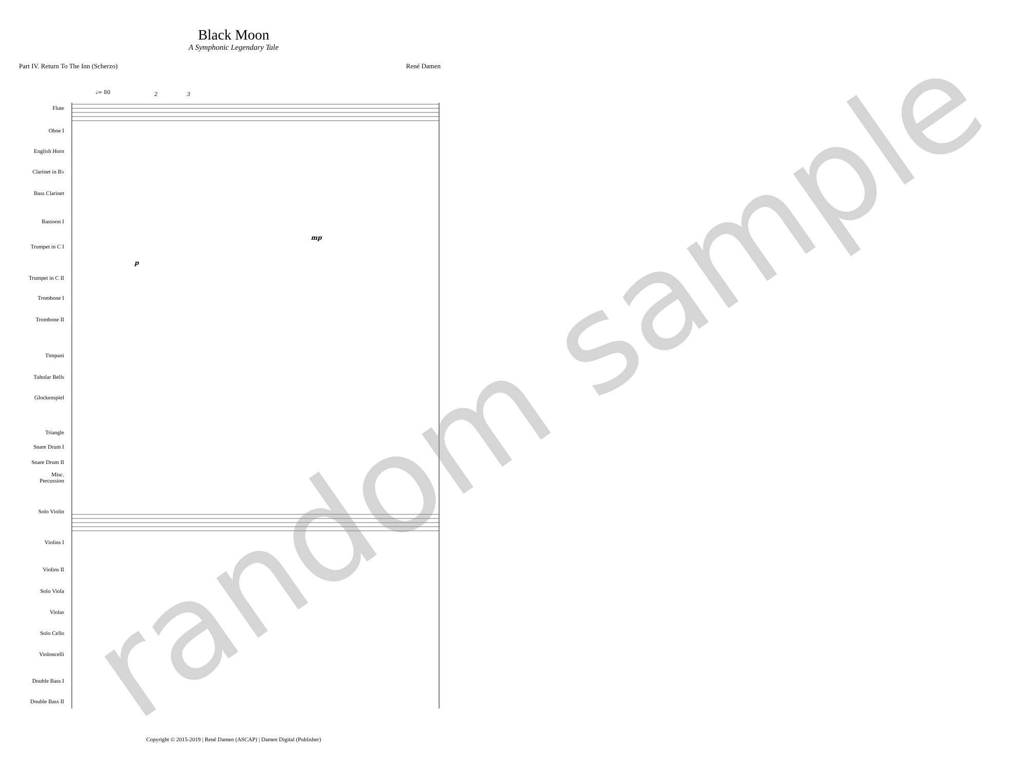Black Moon
A Symphonic Legendary Tale
Part IV. Return To The Inn (Scherzo) René Damen
Flute
Oboe I
English Horn
Clarinet in B♭
Bass Clarinet
Bassoon I
Trumpet in C I
Trumpet in C II
Trombone I
Trombone II
Timpani
Tubular Bells
Glockenspiel
Triangle
Snare Drum I
Snare Drum II
Misc.
Percussion
Solo Violin
Violins I
Violins II
Solo Viola
Violas
Solo Cello
Violoncelli
Double Bass I
Double Bass II
♩= 80 2 3
mp
p
random sample
Copyright © 2015-2019 | René Damen (ASCAP) | Damen Digital (Publisher)